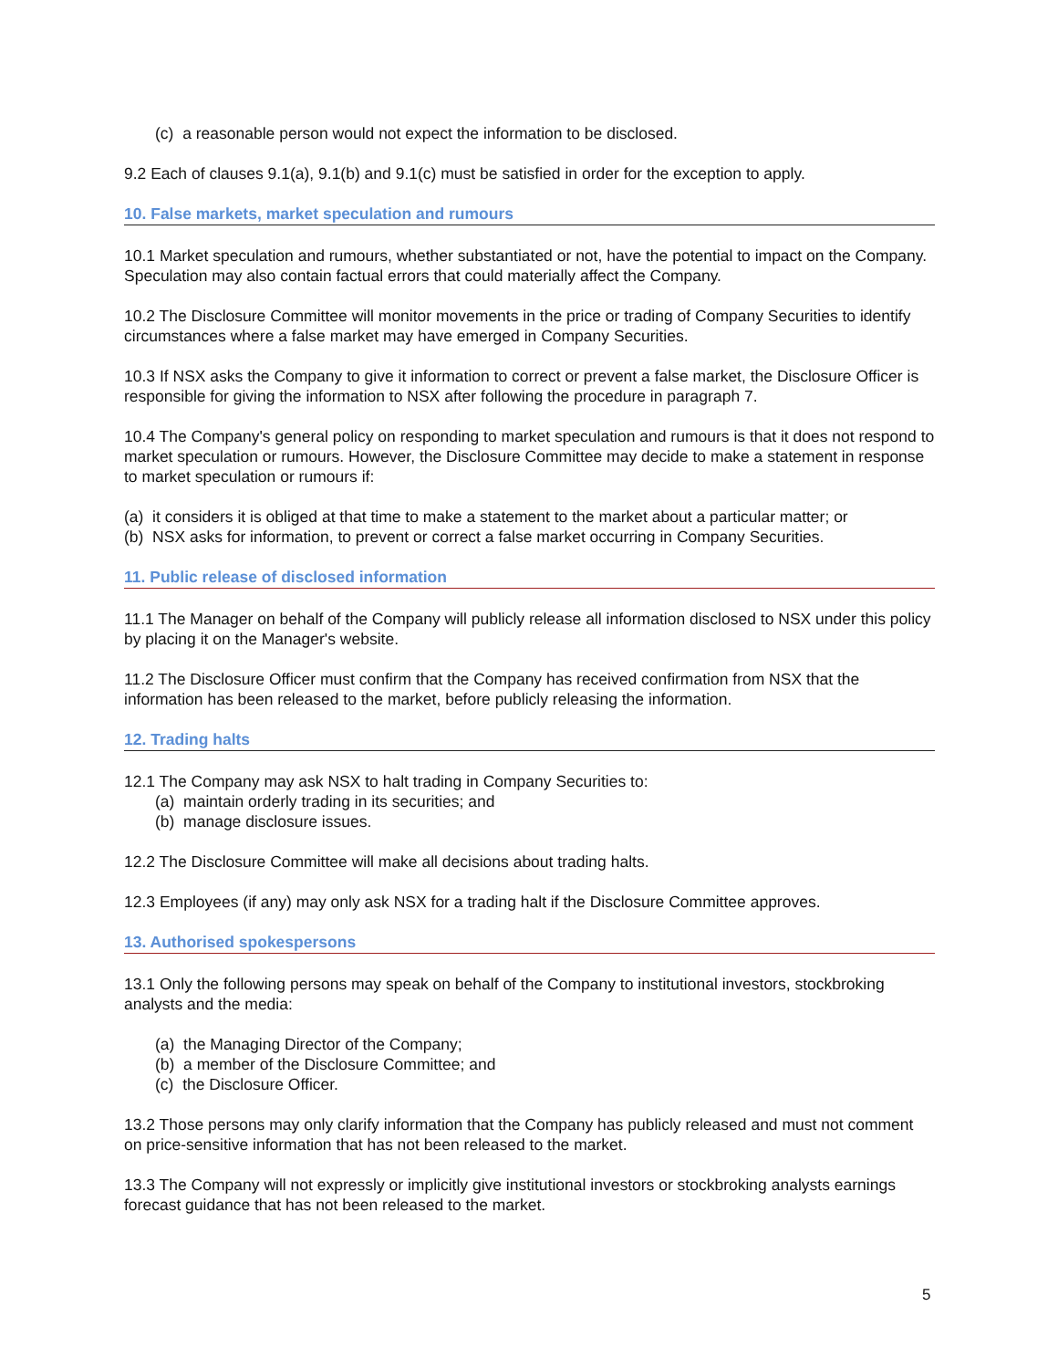(c) a reasonable person would not expect the information to be disclosed.
9.2 Each of clauses 9.1(a), 9.1(b) and 9.1(c) must be satisfied in order for the exception to apply.
10. False markets, market speculation and rumours
10.1 Market speculation and rumours, whether substantiated or not, have the potential to impact on the Company. Speculation may also contain factual errors that could materially affect the Company.
10.2 The Disclosure Committee will monitor movements in the price or trading of Company Securities to identify circumstances where a false market may have emerged in Company Securities.
10.3 If NSX asks the Company to give it information to correct or prevent a false market, the Disclosure Officer is responsible for giving the information to NSX after following the procedure in paragraph 7.
10.4 The Company's general policy on responding to market speculation and rumours is that it does not respond to market speculation or rumours. However, the Disclosure Committee may decide to make a statement in response to market speculation or rumours if:
(a) it considers it is obliged at that time to make a statement to the market about a particular matter; or
(b) NSX asks for information, to prevent or correct a false market occurring in Company Securities.
11. Public release of disclosed information
11.1 The Manager on behalf of the Company will publicly release all information disclosed to NSX under this policy by placing it on the Manager's website.
11.2 The Disclosure Officer must confirm that the Company has received confirmation from NSX that the information has been released to the market, before publicly releasing the information.
12. Trading halts
12.1 The Company may ask NSX to halt trading in Company Securities to:
(a) maintain orderly trading in its securities; and
(b) manage disclosure issues.
12.2 The Disclosure Committee will make all decisions about trading halts.
12.3 Employees (if any) may only ask NSX for a trading halt if the Disclosure Committee approves.
13. Authorised spokespersons
13.1 Only the following persons may speak on behalf of the Company to institutional investors, stockbroking analysts and the media:
(a) the Managing Director of the Company;
(b) a member of the Disclosure Committee; and
(c) the Disclosure Officer.
13.2 Those persons may only clarify information that the Company has publicly released and must not comment on price-sensitive information that has not been released to the market.
13.3 The Company will not expressly or implicitly give institutional investors or stockbroking analysts earnings forecast guidance that has not been released to the market.
5